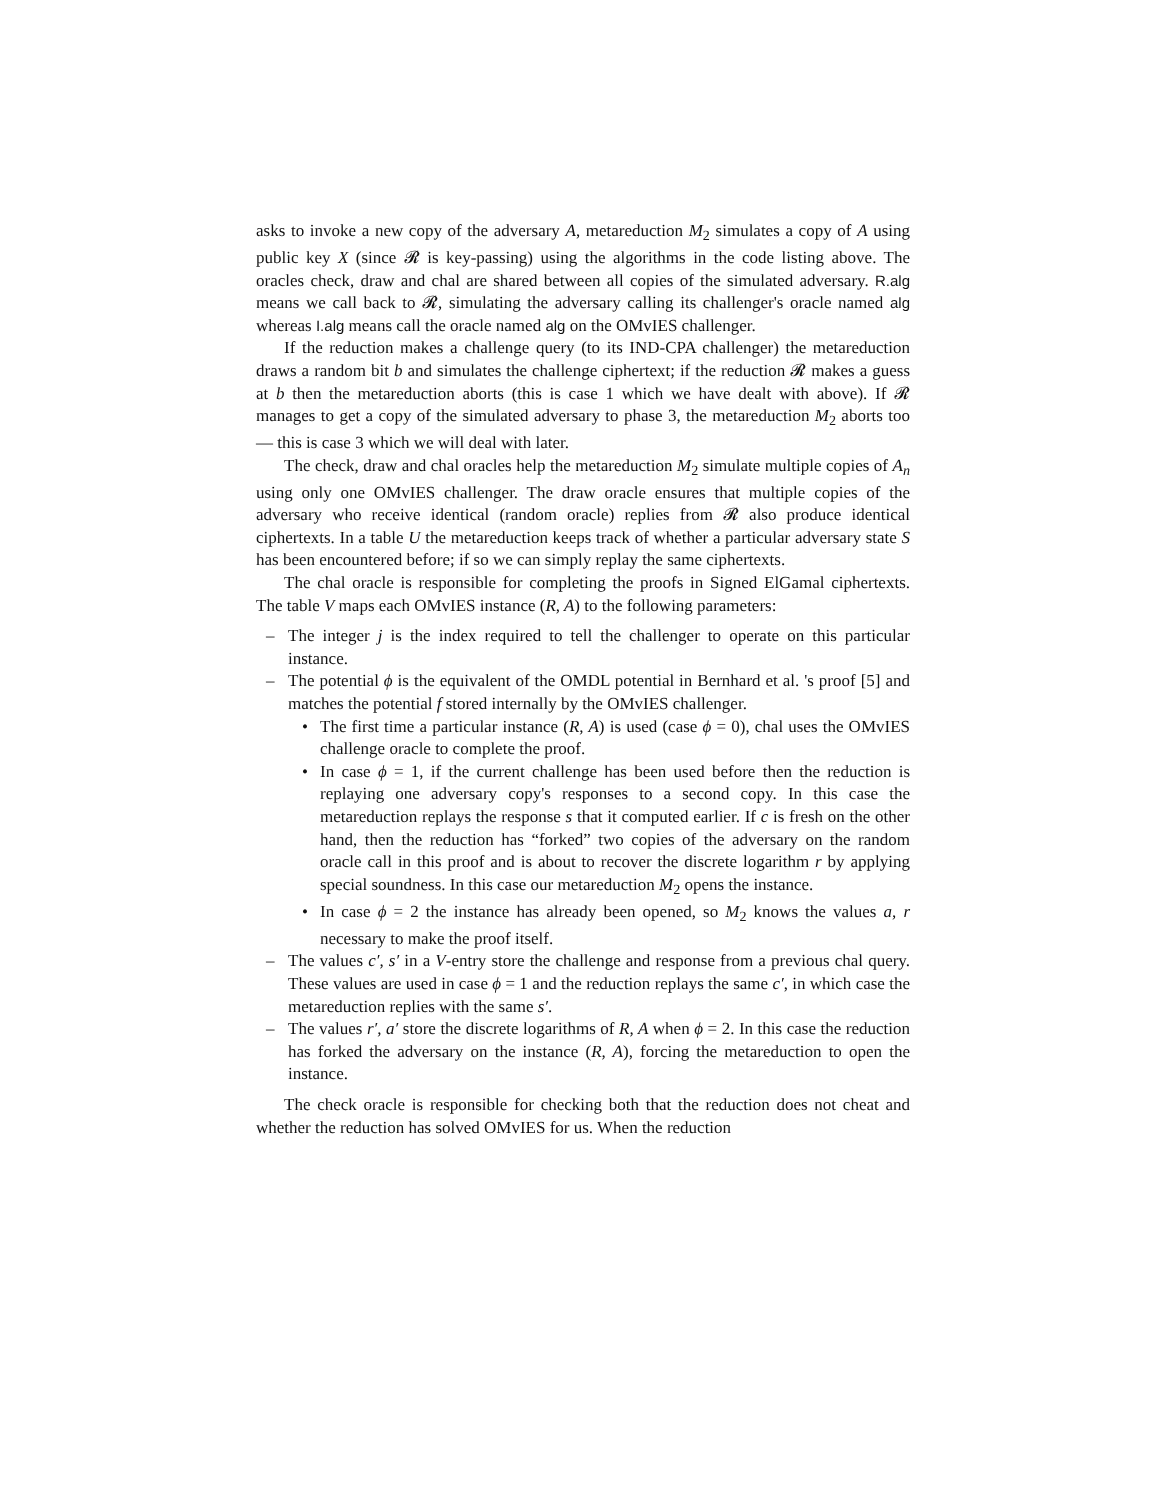asks to invoke a new copy of the adversary A, metareduction M<sub>2</sub> simulates a copy of A using public key X (since 𝓡 is key-passing) using the algorithms in the code listing above. The oracles check, draw and chal are shared between all copies of the simulated adversary. R.alg means we call back to 𝓡, simulating the adversary calling its challenger's oracle named alg whereas I.alg means call the oracle named alg on the OMvIES challenger.
If the reduction makes a challenge query (to its IND-CPA challenger) the metareduction draws a random bit b and simulates the challenge ciphertext; if the reduction 𝓡 makes a guess at b then the metareduction aborts (this is case 1 which we have dealt with above). If 𝓡 manages to get a copy of the simulated adversary to phase 3, the metareduction M<sub>2</sub> aborts too — this is case 3 which we will deal with later.
The check, draw and chal oracles help the metareduction M<sub>2</sub> simulate multiple copies of A<sub>n</sub> using only one OMvIES challenger. The draw oracle ensures that multiple copies of the adversary who receive identical (random oracle) replies from 𝓡 also produce identical ciphertexts. In a table U the metareduction keeps track of whether a particular adversary state S has been encountered before; if so we can simply replay the same ciphertexts.
The chal oracle is responsible for completing the proofs in Signed ElGamal ciphertexts. The table V maps each OMvIES instance (R, A) to the following parameters:
The integer j is the index required to tell the challenger to operate on this particular instance.
The potential ϕ is the equivalent of the OMDL potential in Bernhard et al. 's proof [5] and matches the potential f stored internally by the OMvIES challenger.
The first time a particular instance (R, A) is used (case ϕ = 0), chal uses the OMvIES challenge oracle to complete the proof.
In case ϕ = 1, if the current challenge has been used before then the reduction is replaying one adversary copy's responses to a second copy. In this case the metareduction replays the response s that it computed earlier. If c is fresh on the other hand, then the reduction has “forked” two copies of the adversary on the random oracle call in this proof and is about to recover the discrete logarithm r by applying special soundness. In this case our metareduction M<sub>2</sub> opens the instance.
In case ϕ = 2 the instance has already been opened, so M<sub>2</sub> knows the values a, r necessary to make the proof itself.
The values c′, s′ in a V-entry store the challenge and response from a previous chal query. These values are used in case ϕ = 1 and the reduction replays the same c′, in which case the metareduction replies with the same s′.
The values r′, a′ store the discrete logarithms of R, A when ϕ = 2. In this case the reduction has forked the adversary on the instance (R, A), forcing the metareduction to open the instance.
The check oracle is responsible for checking both that the reduction does not cheat and whether the reduction has solved OMvIES for us. When the reduction